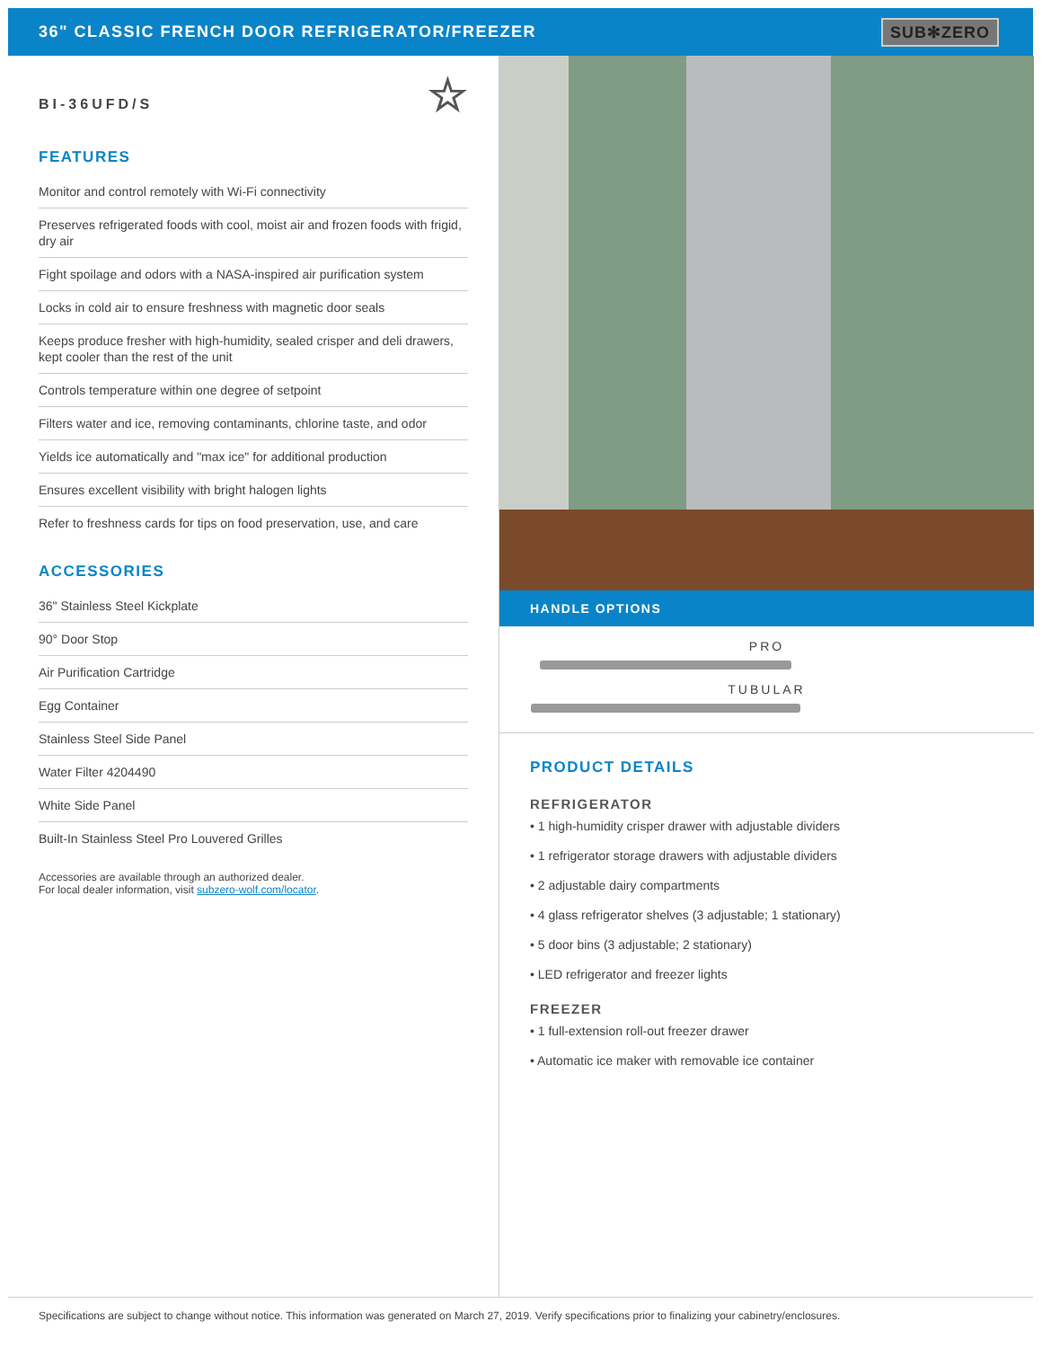36" CLASSIC FRENCH DOOR REFRIGERATOR/FREEZER
SUB✻ZERO
BI-36UFD/S ☆
FEATURES
Monitor and control remotely with Wi-Fi connectivity
Preserves refrigerated foods with cool, moist air and frozen foods with frigid, dry air
Fight spoilage and odors with a NASA-inspired air purification system
Locks in cold air to ensure freshness with magnetic door seals
Keeps produce fresher with high-humidity, sealed crisper and deli drawers, kept cooler than the rest of the unit
Controls temperature within one degree of setpoint
Filters water and ice, removing contaminants, chlorine taste, and odor
Yields ice automatically and "max ice" for additional production
Ensures excellent visibility with bright halogen lights
Refer to freshness cards for tips on food preservation, use, and care
ACCESSORIES
36" Stainless Steel Kickplate
90° Door Stop
Air Purification Cartridge
Egg Container
Stainless Steel Side Panel
Water Filter 4204490
White Side Panel
Built-In Stainless Steel Pro Louvered Grilles
Accessories are available through an authorized dealer.
For local dealer information, visit subzero-wolf.com/locator.
HANDLE OPTIONS
PRO
TUBULAR
PRODUCT DETAILS
REFRIGERATOR
• 1 high-humidity crisper drawer with adjustable dividers
• 1 refrigerator storage drawers with adjustable dividers
• 2 adjustable dairy compartments
• 4 glass refrigerator shelves (3 adjustable; 1 stationary)
• 5 door bins (3 adjustable; 2 stationary)
• LED refrigerator and freezer lights
FREEZER
• 1 full-extension roll-out freezer drawer
• Automatic ice maker with removable ice container
Specifications are subject to change without notice. This information was generated on March 27, 2019. Verify specifications prior to finalizing your cabinetry/enclosures.